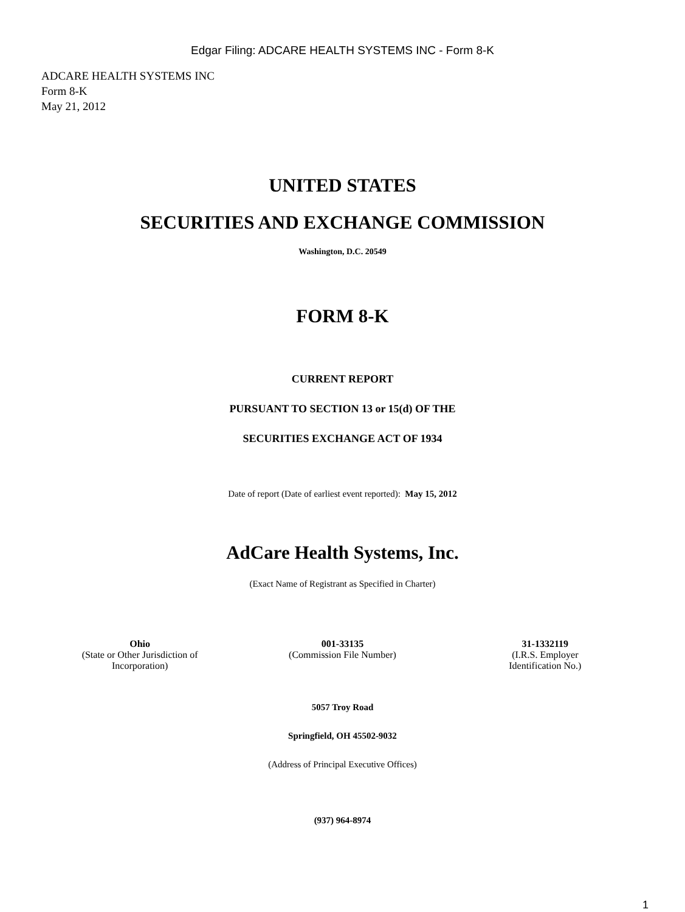Edgar Filing: ADCARE HEALTH SYSTEMS INC - Form 8-K
ADCARE HEALTH SYSTEMS INC
Form 8-K
May 21, 2012
UNITED STATES
SECURITIES AND EXCHANGE COMMISSION
Washington, D.C. 20549
FORM 8-K
CURRENT REPORT
PURSUANT TO SECTION 13 or 15(d) OF THE
SECURITIES EXCHANGE ACT OF 1934
Date of report (Date of earliest event reported): May 15, 2012
AdCare Health Systems, Inc.
(Exact Name of Registrant as Specified in Charter)
| Ohio (State or Other Jurisdiction of Incorporation) | 001-33135 (Commission File Number) | 31-1332119 (I.R.S. Employer Identification No.) |
5057 Troy Road
Springfield, OH 45502-9032
(Address of Principal Executive Offices)
(937) 964-8974
1